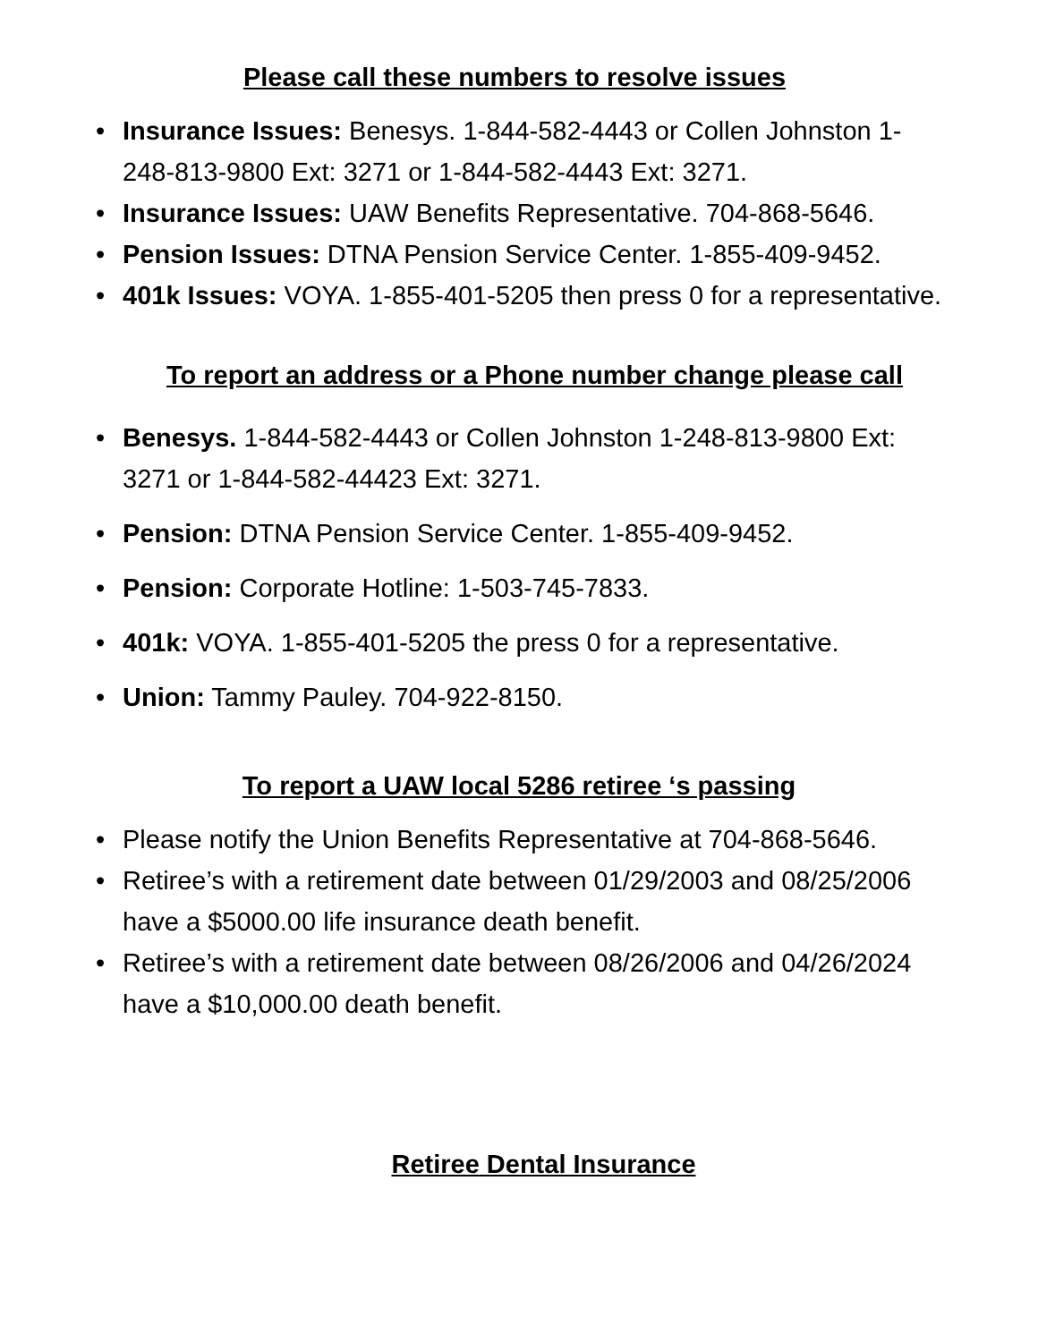Please call these numbers to resolve issues
• Insurance Issues: Benesys. 1-844-582-4443 or Collen Johnston 1-248-813-9800 Ext: 3271 or 1-844-582-4443 Ext: 3271.
• Insurance Issues: UAW Benefits Representative. 704-868-5646.
• Pension Issues: DTNA Pension Service Center. 1-855-409-9452.
• 401k Issues: VOYA. 1-855-401-5205 then press 0 for a representative.
To report an address or a Phone number change please call
• Benesys. 1-844-582-4443 or Collen Johnston 1-248-813-9800 Ext: 3271 or 1-844-582-44423 Ext: 3271.
• Pension: DTNA Pension Service Center. 1-855-409-9452.
• Pension: Corporate Hotline: 1-503-745-7833.
• 401k: VOYA. 1-855-401-5205 the press 0 for a representative.
• Union: Tammy Pauley. 704-922-8150.
To report a UAW local 5286 retiree ‘s passing
• Please notify the Union Benefits Representative at 704-868-5646.
• Retiree’s with a retirement date between 01/29/2003 and 08/25/2006 have a $5000.00 life insurance death benefit.
• Retiree’s with a retirement date between 08/26/2006 and 04/26/2024 have a $10,000.00 death benefit.
Retiree Dental Insurance